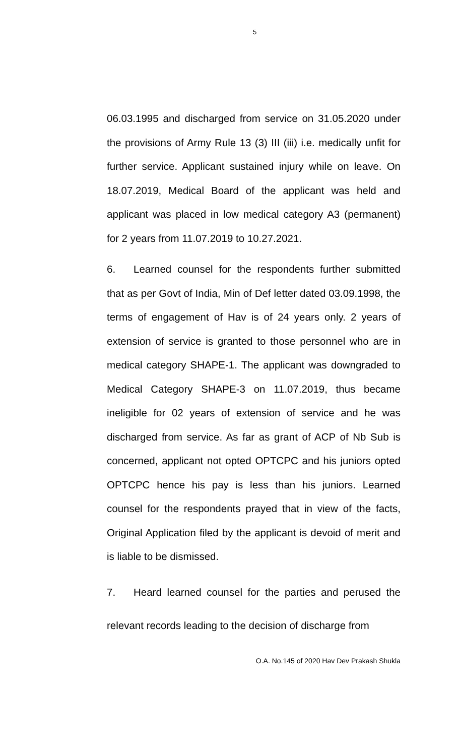5
06.03.1995 and discharged from service on 31.05.2020 under the provisions of Army Rule 13 (3) III (iii) i.e. medically unfit for further service. Applicant sustained injury while on leave. On 18.07.2019, Medical Board of the applicant was held and applicant was placed in low medical category A3 (permanent) for 2 years from 11.07.2019 to 10.27.2021.
6. Learned counsel for the respondents further submitted that as per Govt of India, Min of Def letter dated 03.09.1998, the terms of engagement of Hav is of 24 years only. 2 years of extension of service is granted to those personnel who are in medical category SHAPE-1. The applicant was downgraded to Medical Category SHAPE-3 on 11.07.2019, thus became ineligible for 02 years of extension of service and he was discharged from service. As far as grant of ACP of Nb Sub is concerned, applicant not opted OPTCPC and his juniors opted OPTCPC hence his pay is less than his juniors. Learned counsel for the respondents prayed that in view of the facts, Original Application filed by the applicant is devoid of merit and is liable to be dismissed.
7. Heard learned counsel for the parties and perused the relevant records leading to the decision of discharge from
O.A. No.145 of 2020 Hav Dev Prakash Shukla